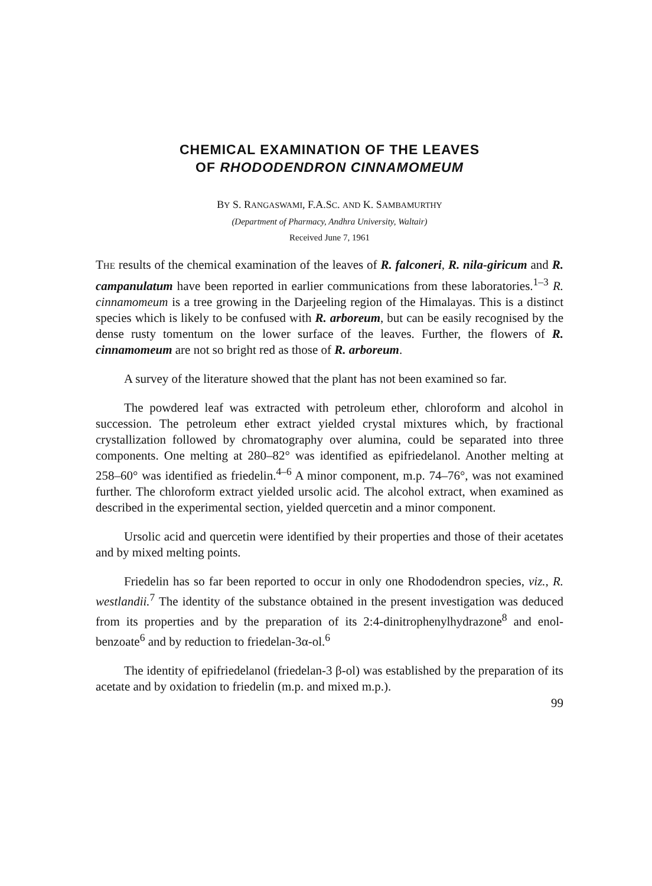CHEMICAL EXAMINATION OF THE LEAVES
OF RHODODENDRON CINNAMOMEUM
BY S. RANGASWAMI, F.A.SC. AND K. SAMBAMURTHY
(Department of Pharmacy, Andhra University, Waltair)
Received June 7, 1961
THE results of the chemical examination of the leaves of R. falconeri, R. nila-giricum and R. campanulatum have been reported in earlier communications from these laboratories.<sup>1–3</sup> R. cinnamomeum is a tree growing in the Darjeeling region of the Himalayas. This is a distinct species which is likely to be confused with R. arboreum, but can be easily recognised by the dense rusty tomentum on the lower surface of the leaves. Further, the flowers of R. cinnamomeum are not so bright red as those of R. arboreum.
A survey of the literature showed that the plant has not been examined so far.
The powdered leaf was extracted with petroleum ether, chloroform and alcohol in succession. The petroleum ether extract yielded crystal mixtures which, by fractional crystallization followed by chromatography over alumina, could be separated into three components. One melting at 280–82° was identified as epifriedelanol. Another melting at 258–60° was identified as friedelin.<sup>4–6</sup> A minor component, m.p. 74–76°, was not examined further. The chloroform extract yielded ursolic acid. The alcohol extract, when examined as described in the experimental section, yielded quercetin and a minor component.
Ursolic acid and quercetin were identified by their properties and those of their acetates and by mixed melting points.
Friedelin has so far been reported to occur in only one Rhododendron species, viz., R. westlandii.<sup>7</sup> The identity of the substance obtained in the present investigation was deduced from its properties and by the preparation of its 2:4-dinitrophenylhydrazone<sup>8</sup> and enol-benzoate<sup>6</sup> and by reduction to friedelan-3α-ol.<sup>6</sup>
The identity of epifriedelanol (friedelan-3 β-ol) was established by the preparation of its acetate and by oxidation to friedelin (m.p. and mixed m.p.).
99